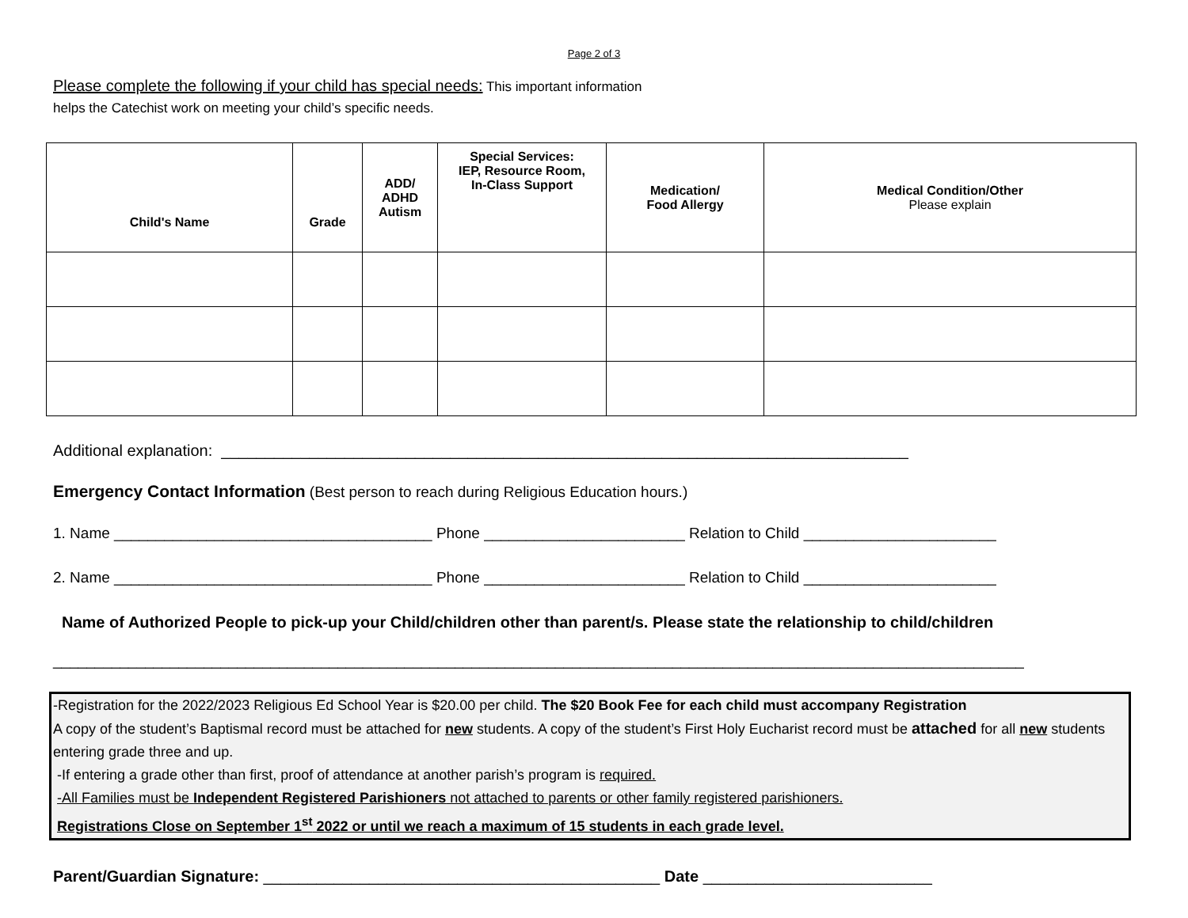Page 2 of 3
Please complete the following if your child has special needs: This important information helps the Catechist work on meeting your child’s specific needs.
| Child's Name | Grade | ADD/ ADHD Autism | Special Services: IEP, Resource Room, In-Class Support | Medication/ Food Allergy | Medical Condition/Other Please explain |
| --- | --- | --- | --- | --- | --- |
Additional explanation: ______________________________________________________________________________
Emergency Contact Information (Best person to reach during Religious Education hours.)
1. Name ______________________________________ Phone ________________________ Relation to Child _______________________
2. Name ______________________________________ Phone ________________________ Relation to Child _______________________
Name of Authorized People to pick-up your Child/children other than parent/s. Please state the relationship to child/children
____________________________________________________________________________________________________________________
-Registration for the 2022/2023 Religious Ed School Year is $20.00 per child. The $20 Book Fee for each child must accompany Registration
A copy of the student’s Baptismal record must be attached for new students. A copy of the student’s First Holy Eucharist record must be attached for all new students entering grade three and up.
-If entering a grade other than first, proof of attendance at another parish’s program is required.
-All Families must be Independent Registered Parishioners not attached to parents or other family registered parishioners.
Registrations Close on September 1<sup>st</sup> 2022 or until we reach a maximum of 15 students in each grade level.
Parent/Guardian Signature: _____________________________________________ Date __________________________